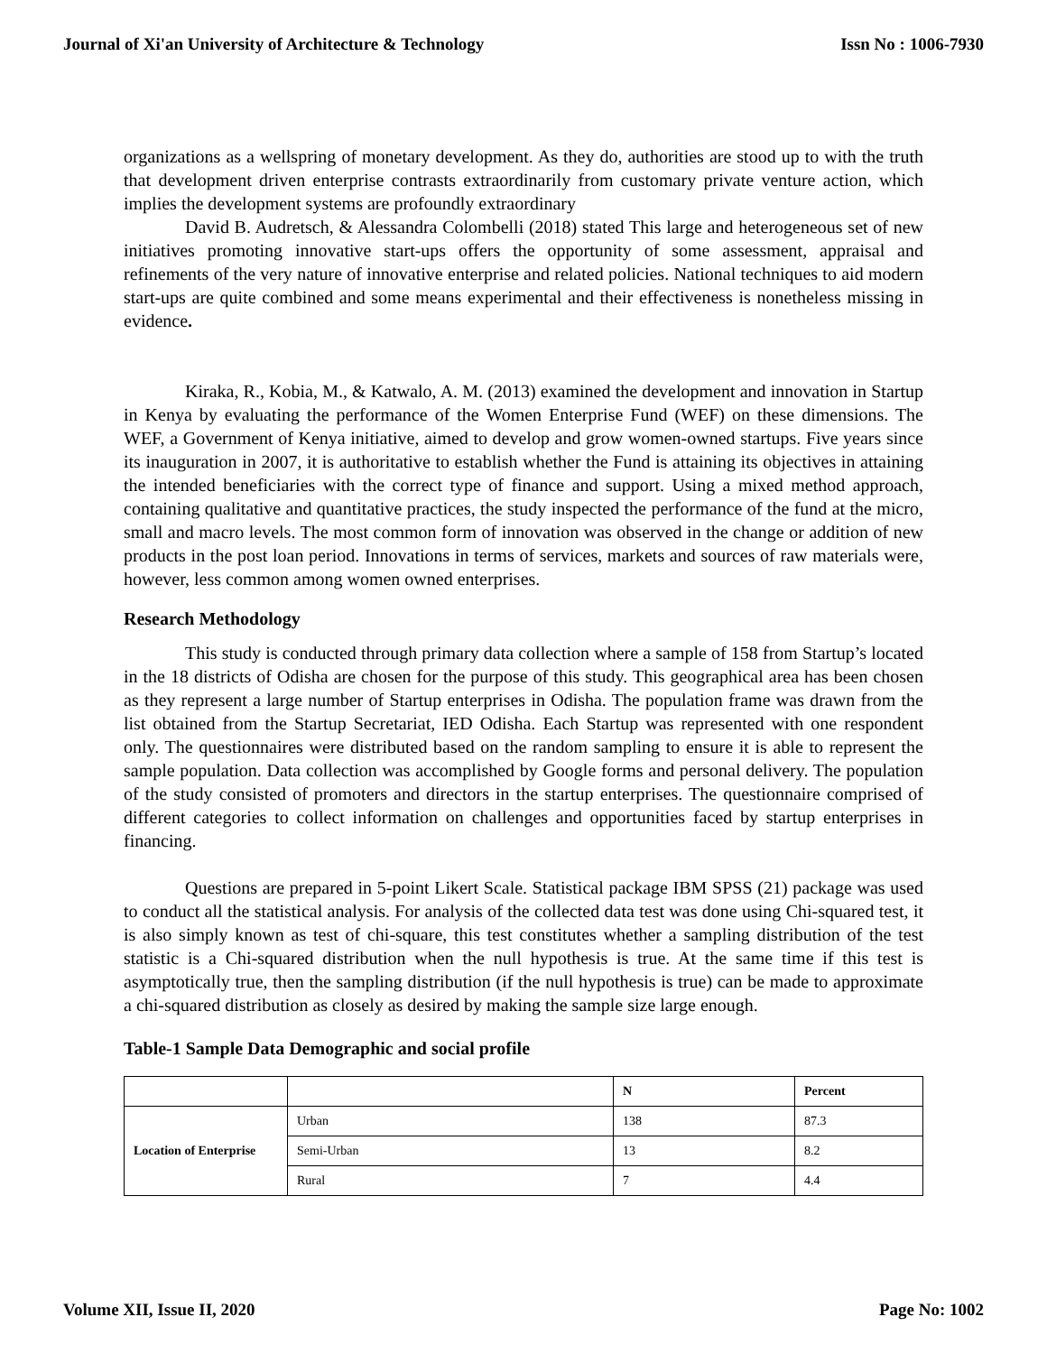Journal of Xi'an University of Architecture & Technology Issn No : 1006-7930
organizations as a wellspring of monetary development. As they do, authorities are stood up to with the truth that development driven enterprise contrasts extraordinarily from customary private venture action, which implies the development systems are profoundly extraordinary
David B. Audretsch, & Alessandra Colombelli (2018) stated This large and heterogeneous set of new initiatives promoting innovative start-ups offers the opportunity of some assessment, appraisal and refinements of the very nature of innovative enterprise and related policies. National techniques to aid modern start-ups are quite combined and some means experimental and their effectiveness is nonetheless missing in evidence.
Kiraka, R., Kobia, M., & Katwalo, A. M. (2013) examined the development and innovation in Startup in Kenya by evaluating the performance of the Women Enterprise Fund (WEF) on these dimensions. The WEF, a Government of Kenya initiative, aimed to develop and grow women-owned startups. Five years since its inauguration in 2007, it is authoritative to establish whether the Fund is attaining its objectives in attaining the intended beneficiaries with the correct type of finance and support. Using a mixed method approach, containing qualitative and quantitative practices, the study inspected the performance of the fund at the micro, small and macro levels. The most common form of innovation was observed in the change or addition of new products in the post loan period. Innovations in terms of services, markets and sources of raw materials were, however, less common among women owned enterprises.
Research Methodology
This study is conducted through primary data collection where a sample of 158 from Startup’s located in the 18 districts of Odisha are chosen for the purpose of this study. This geographical area has been chosen as they represent a large number of Startup enterprises in Odisha. The population frame was drawn from the list obtained from the Startup Secretariat, IED Odisha. Each Startup was represented with one respondent only. The questionnaires were distributed based on the random sampling to ensure it is able to represent the sample population. Data collection was accomplished by Google forms and personal delivery. The population of the study consisted of promoters and directors in the startup enterprises. The questionnaire comprised of different categories to collect information on challenges and opportunities faced by startup enterprises in financing.
Questions are prepared in 5-point Likert Scale. Statistical package IBM SPSS (21) package was used to conduct all the statistical analysis. For analysis of the collected data test was done using Chi-squared test, it is also simply known as test of chi-square, this test constitutes whether a sampling distribution of the test statistic is a Chi-squared distribution when the null hypothesis is true. At the same time if this test is asymptotically true, then the sampling distribution (if the null hypothesis is true) can be made to approximate a chi-squared distribution as closely as desired by making the sample size large enough.
Table-1 Sample Data Demographic and social profile
| | | N | Percent |
| --- | --- | --- | --- |
| Location of Enterprise | Urban | 138 | 87.3 |
| | Semi-Urban | 13 | 8.2 |
| | Rural | 7 | 4.4 |
Volume XII, Issue II, 2020 Page No: 1002